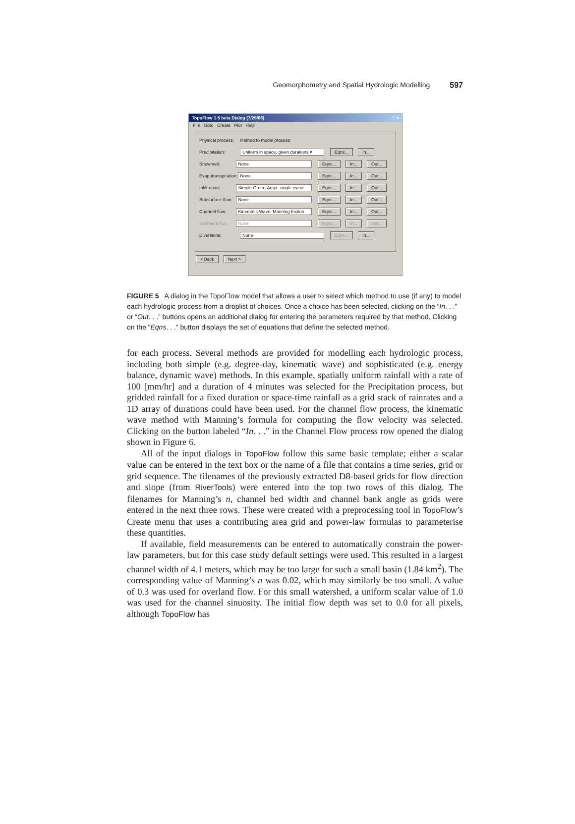Geomorphometry and Spatial Hydrologic Modelling 597
TopoFlow 1.5 beta Dialog (7/26/06) _ □ ×
File Goto Create Plot Help
Physical process: Method to model process:
Precipitation: Uniform in space, given durations ▾ Eqns... In...
Snowmelt: None Eqns... In... Out...
Evapotranspiration: None Eqns... In... Out...
Infiltration: Simple Green-Ampt, single event Eqns... In... Out...
Subsurface flow: None Eqns... In... Out...
Channel flow: Kinematic Wave, Manning friction Eqns... In... Out...
Sediment flux: None Eqns... In... Out...
Diversions: None Eqns... In...
< Back Next >
FIGURE 5 A dialog in the TopoFlow model that allows a user to select which method to use (if any) to model each hydrologic process from a droplist of choices. Once a choice has been selected, clicking on the “In. . .” or “Out. . .” buttons opens an additional dialog for entering the parameters required by that method. Clicking on the “Eqns. . .” button displays the set of equations that define the selected method.
for each process. Several methods are provided for modelling each hydrologic process, including both simple (e.g. degree-day, kinematic wave) and sophisticated (e.g. energy balance, dynamic wave) methods. In this example, spatially uniform rainfall with a rate of 100 [mm/hr] and a duration of 4 minutes was selected for the Precipitation process, but gridded rainfall for a fixed duration or space-time rainfall as a grid stack of rainrates and a 1D array of durations could have been used. For the channel flow process, the kinematic wave method with Manning’s formula for computing the flow velocity was selected. Clicking on the button labeled “In. . .” in the Channel Flow process row opened the dialog shown in Figure 6.
All of the input dialogs in TopoFlow follow this same basic template; either a scalar value can be entered in the text box or the name of a file that contains a time series, grid or grid sequence. The filenames of the previously extracted D8-based grids for flow direction and slope (from RiverTools) were entered into the top two rows of this dialog. The filenames for Manning’s n, channel bed width and channel bank angle as grids were entered in the next three rows. These were created with a preprocessing tool in TopoFlow’s Create menu that uses a contributing area grid and power-law formulas to parameterise these quantities.
If available, field measurements can be entered to automatically constrain the power-law parameters, but for this case study default settings were used. This resulted in a largest channel width of 4.1 meters, which may be too large for such a small basin (1.84 km<sup>2</sup>). The corresponding value of Manning’s n was 0.02, which may similarly be too small. A value of 0.3 was used for overland flow. For this small watershed, a uniform scalar value of 1.0 was used for the channel sinuosity. The initial flow depth was set to 0.0 for all pixels, although TopoFlow has